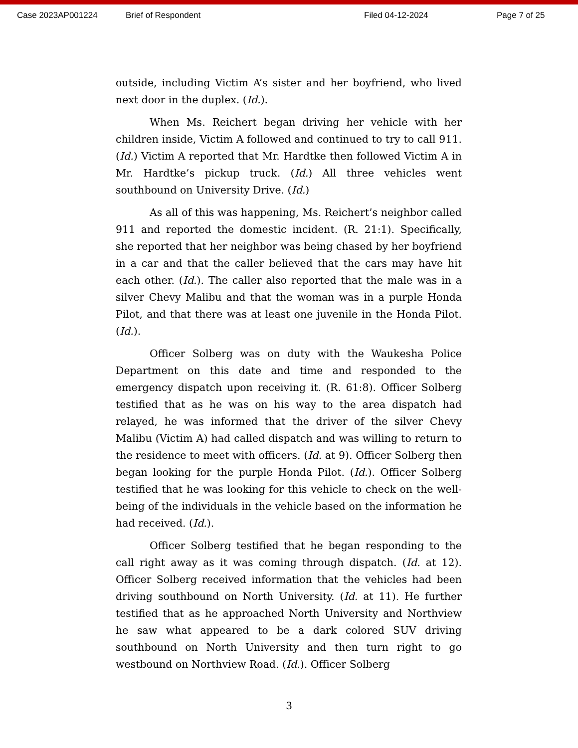Case 2023AP001224 Brief of Respondent Filed 04-12-2024 Page 7 of 25
outside, including Victim A’s sister and her boyfriend, who lived next door in the duplex. (Id.).
When Ms. Reichert began driving her vehicle with her children inside, Victim A followed and continued to try to call 911. (Id.) Victim A reported that Mr. Hardtke then followed Victim A in Mr. Hardtke’s pickup truck. (Id.) All three vehicles went southbound on University Drive. (Id.)
As all of this was happening, Ms. Reichert’s neighbor called 911 and reported the domestic incident. (R. 21:1). Specifically, she reported that her neighbor was being chased by her boyfriend in a car and that the caller believed that the cars may have hit each other. (Id.). The caller also reported that the male was in a silver Chevy Malibu and that the woman was in a purple Honda Pilot, and that there was at least one juvenile in the Honda Pilot. (Id.).
Officer Solberg was on duty with the Waukesha Police Department on this date and time and responded to the emergency dispatch upon receiving it. (R. 61:8). Officer Solberg testified that as he was on his way to the area dispatch had relayed, he was informed that the driver of the silver Chevy Malibu (Victim A) had called dispatch and was willing to return to the residence to meet with officers. (Id. at 9). Officer Solberg then began looking for the purple Honda Pilot. (Id.). Officer Solberg testified that he was looking for this vehicle to check on the well-being of the individuals in the vehicle based on the information he had received. (Id.).
Officer Solberg testified that he began responding to the call right away as it was coming through dispatch. (Id. at 12). Officer Solberg received information that the vehicles had been driving southbound on North University. (Id. at 11). He further testified that as he approached North University and Northview he saw what appeared to be a dark colored SUV driving southbound on North University and then turn right to go westbound on Northview Road. (Id.). Officer Solberg
3